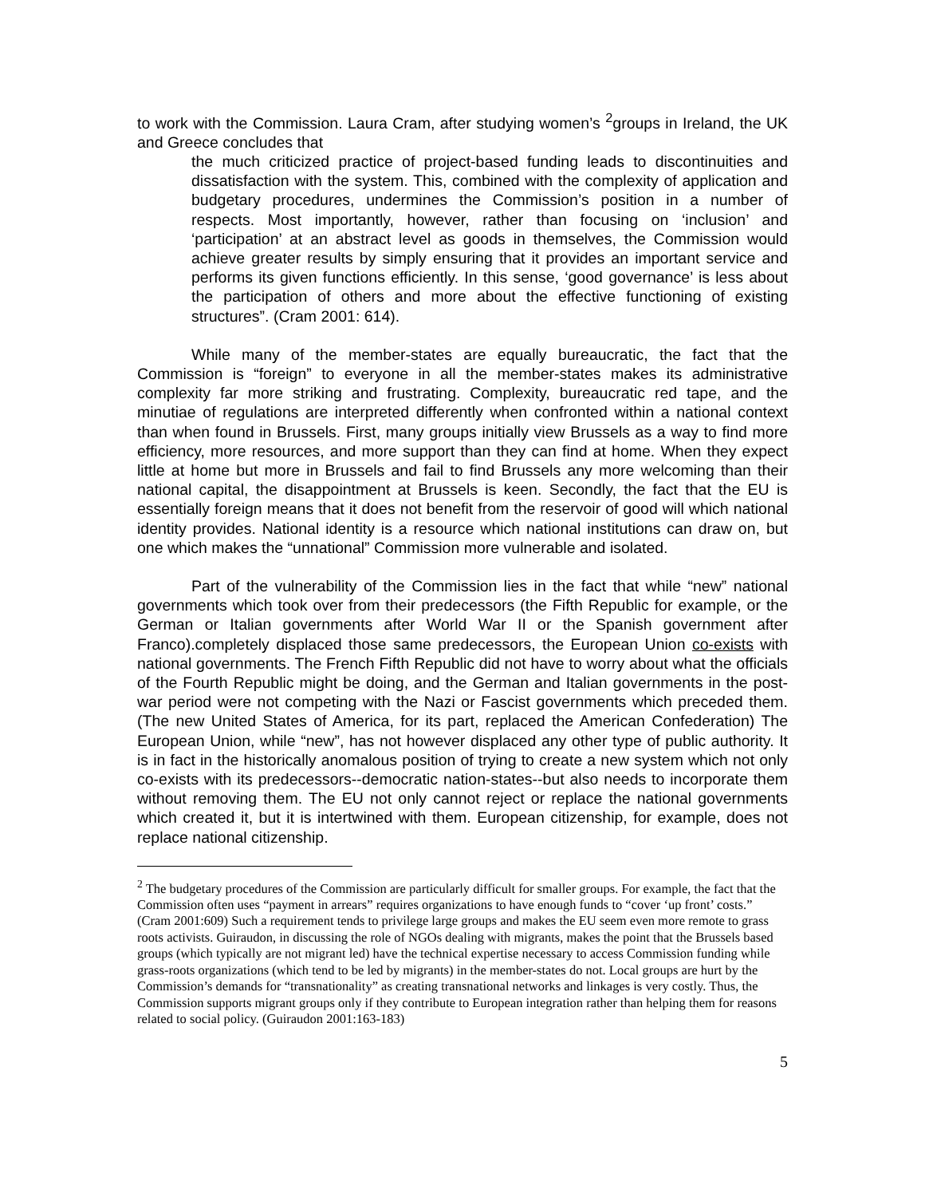to work with the Commission. Laura Cram, after studying women’s <sup>2</sup>groups in Ireland, the UK and Greece concludes that
the much criticized practice of project-based funding leads to discontinuities and dissatisfaction with the system. This, combined with the complexity of application and budgetary procedures, undermines the Commission’s position in a number of respects. Most importantly, however, rather than focusing on ‘inclusion’ and ‘participation’ at an abstract level as goods in themselves, the Commission would achieve greater results by simply ensuring that it provides an important service and performs its given functions efficiently. In this sense, ‘good governance’ is less about the participation of others and more about the effective functioning of existing structures”. (Cram 2001: 614).
While many of the member-states are equally bureaucratic, the fact that the Commission is “foreign” to everyone in all the member-states makes its administrative complexity far more striking and frustrating. Complexity, bureaucratic red tape, and the minutiae of regulations are interpreted differently when confronted within a national context than when found in Brussels. First, many groups initially view Brussels as a way to find more efficiency, more resources, and more support than they can find at home. When they expect little at home but more in Brussels and fail to find Brussels any more welcoming than their national capital, the disappointment at Brussels is keen. Secondly, the fact that the EU is essentially foreign means that it does not benefit from the reservoir of good will which national identity provides. National identity is a resource which national institutions can draw on, but one which makes the “unnational” Commission more vulnerable and isolated.
Part of the vulnerability of the Commission lies in the fact that while “new” national governments which took over from their predecessors (the Fifth Republic for example, or the German or Italian governments after World War II or the Spanish government after Franco).completely displaced those same predecessors, the European Union co-exists with national governments. The French Fifth Republic did not have to worry about what the officials of the Fourth Republic might be doing, and the German and Italian governments in the post-war period were not competing with the Nazi or Fascist governments which preceded them. (The new United States of America, for its part, replaced the American Confederation) The European Union, while “new”, has not however displaced any other type of public authority. It is in fact in the historically anomalous position of trying to create a new system which not only co-exists with its predecessors--democratic nation-states--but also needs to incorporate them without removing them. The EU not only cannot reject or replace the national governments which created it, but it is intertwined with them. European citizenship, for example, does not replace national citizenship.
<sup>2</sup> The budgetary procedures of the Commission are particularly difficult for smaller groups. For example, the fact that the Commission often uses “payment in arrears” requires organizations to have enough funds to “cover ‘up front’ costs.” (Cram 2001:609) Such a requirement tends to privilege large groups and makes the EU seem even more remote to grass roots activists. Guiraudon, in discussing the role of NGOs dealing with migrants, makes the point that the Brussels based groups (which typically are not migrant led) have the technical expertise necessary to access Commission funding while grass-roots organizations (which tend to be led by migrants) in the member-states do not. Local groups are hurt by the Commission’s demands for “transnationality” as creating transnational networks and linkages is very costly. Thus, the Commission supports migrant groups only if they contribute to European integration rather than helping them for reasons related to social policy. (Guiraudon 2001:163-183)
5